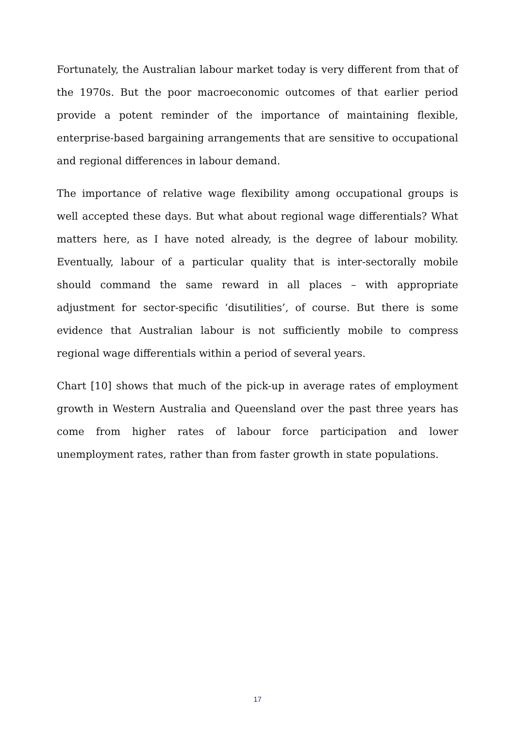Fortunately, the Australian labour market today is very different from that of the 1970s. But the poor macroeconomic outcomes of that earlier period provide a potent reminder of the importance of maintaining flexible, enterprise-based bargaining arrangements that are sensitive to occupational and regional differences in labour demand.
The importance of relative wage flexibility among occupational groups is well accepted these days. But what about regional wage differentials? What matters here, as I have noted already, is the degree of labour mobility. Eventually, labour of a particular quality that is inter-sectorally mobile should command the same reward in all places – with appropriate adjustment for sector-specific ‘disutilities’, of course. But there is some evidence that Australian labour is not sufficiently mobile to compress regional wage differentials within a period of several years.
Chart [10] shows that much of the pick-up in average rates of employment growth in Western Australia and Queensland over the past three years has come from higher rates of labour force participation and lower unemployment rates, rather than from faster growth in state populations.
17